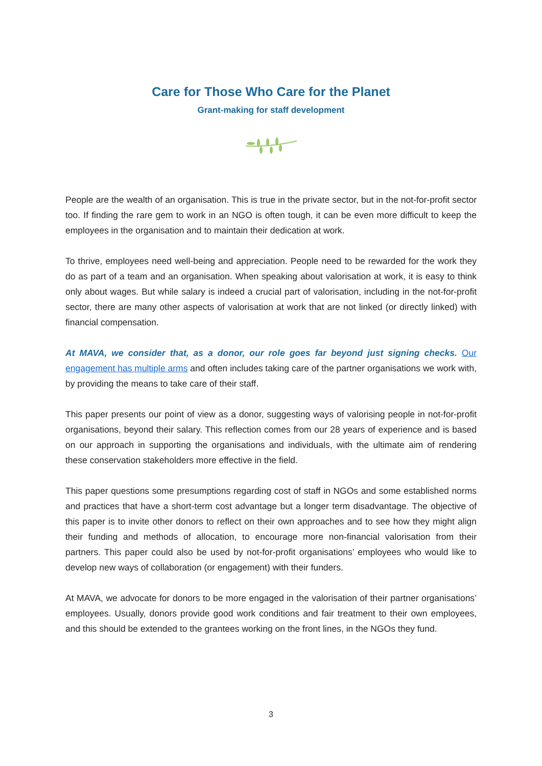Care for Those Who Care for the Planet
Grant-making for staff development
People are the wealth of an organisation. This is true in the private sector, but in the not-for-profit sector too. If finding the rare gem to work in an NGO is often tough, it can be even more difficult to keep the employees in the organisation and to maintain their dedication at work.
To thrive, employees need well-being and appreciation. People need to be rewarded for the work they do as part of a team and an organisation. When speaking about valorisation at work, it is easy to think only about wages. But while salary is indeed a crucial part of valorisation, including in the not-for-profit sector, there are many other aspects of valorisation at work that are not linked (or directly linked) with financial compensation.
At MAVA, we consider that, as a donor, our role goes far beyond just signing checks. Our engagement has multiple arms and often includes taking care of the partner organisations we work with, by providing the means to take care of their staff.
This paper presents our point of view as a donor, suggesting ways of valorising people in not-for-profit organisations, beyond their salary. This reflection comes from our 28 years of experience and is based on our approach in supporting the organisations and individuals, with the ultimate aim of rendering these conservation stakeholders more effective in the field.
This paper questions some presumptions regarding cost of staff in NGOs and some established norms and practices that have a short-term cost advantage but a longer term disadvantage. The objective of this paper is to invite other donors to reflect on their own approaches and to see how they might align their funding and methods of allocation, to encourage more non-financial valorisation from their partners. This paper could also be used by not-for-profit organisations’ employees who would like to develop new ways of collaboration (or engagement) with their funders.
At MAVA, we advocate for donors to be more engaged in the valorisation of their partner organisations’ employees. Usually, donors provide good work conditions and fair treatment to their own employees, and this should be extended to the grantees working on the front lines, in the NGOs they fund.
3